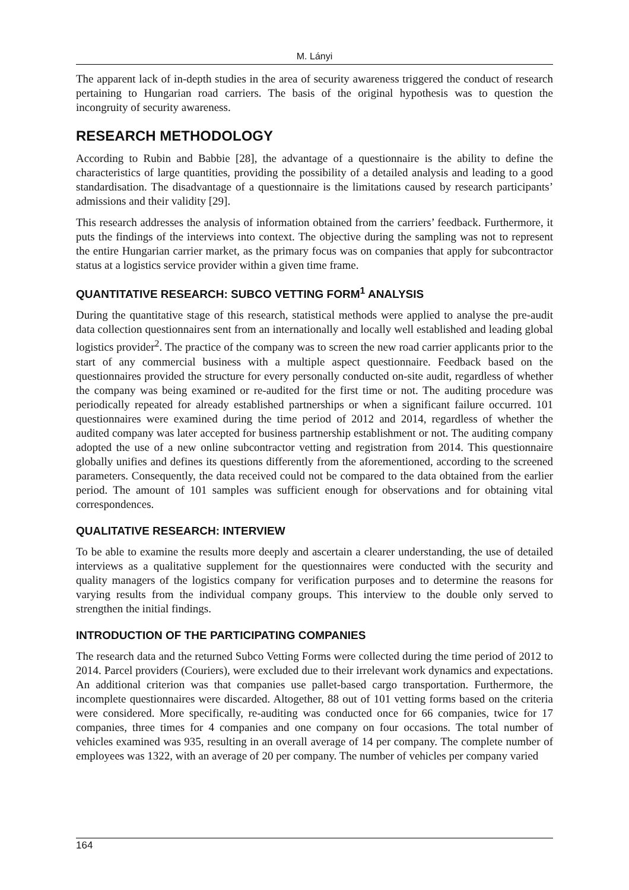M. Lányi
The apparent lack of in-depth studies in the area of security awareness triggered the conduct of research pertaining to Hungarian road carriers. The basis of the original hypothesis was to question the incongruity of security awareness.
RESEARCH METHODOLOGY
According to Rubin and Babbie [28], the advantage of a questionnaire is the ability to define the characteristics of large quantities, providing the possibility of a detailed analysis and leading to a good standardisation. The disadvantage of a questionnaire is the limitations caused by research participants’ admissions and their validity [29].
This research addresses the analysis of information obtained from the carriers’ feedback. Furthermore, it puts the findings of the interviews into context. The objective during the sampling was not to represent the entire Hungarian carrier market, as the primary focus was on companies that apply for subcontractor status at a logistics service provider within a given time frame.
QUANTITATIVE RESEARCH: SUBCO VETTING FORM<sup>1</sup> ANALYSIS
During the quantitative stage of this research, statistical methods were applied to analyse the pre-audit data collection questionnaires sent from an internationally and locally well established and leading global logistics provider<sup>2</sup>. The practice of the company was to screen the new road carrier applicants prior to the start of any commercial business with a multiple aspect questionnaire. Feedback based on the questionnaires provided the structure for every personally conducted on-site audit, regardless of whether the company was being examined or re-audited for the first time or not. The auditing procedure was periodically repeated for already established partnerships or when a significant failure occurred. 101 questionnaires were examined during the time period of 2012 and 2014, regardless of whether the audited company was later accepted for business partnership establishment or not. The auditing company adopted the use of a new online subcontractor vetting and registration from 2014. This questionnaire globally unifies and defines its questions differently from the aforementioned, according to the screened parameters. Consequently, the data received could not be compared to the data obtained from the earlier period. The amount of 101 samples was sufficient enough for observations and for obtaining vital correspondences.
QUALITATIVE RESEARCH: INTERVIEW
To be able to examine the results more deeply and ascertain a clearer understanding, the use of detailed interviews as a qualitative supplement for the questionnaires were conducted with the security and quality managers of the logistics company for verification purposes and to determine the reasons for varying results from the individual company groups. This interview to the double only served to strengthen the initial findings.
INTRODUCTION OF THE PARTICIPATING COMPANIES
The research data and the returned Subco Vetting Forms were collected during the time period of 2012 to 2014. Parcel providers (Couriers), were excluded due to their irrelevant work dynamics and expectations. An additional criterion was that companies use pallet-based cargo transportation. Furthermore, the incomplete questionnaires were discarded. Altogether, 88 out of 101 vetting forms based on the criteria were considered. More specifically, re-auditing was conducted once for 66 companies, twice for 17 companies, three times for 4 companies and one company on four occasions. The total number of vehicles examined was 935, resulting in an overall average of 14 per company. The complete number of employees was 1322, with an average of 20 per company. The number of vehicles per company varied
164